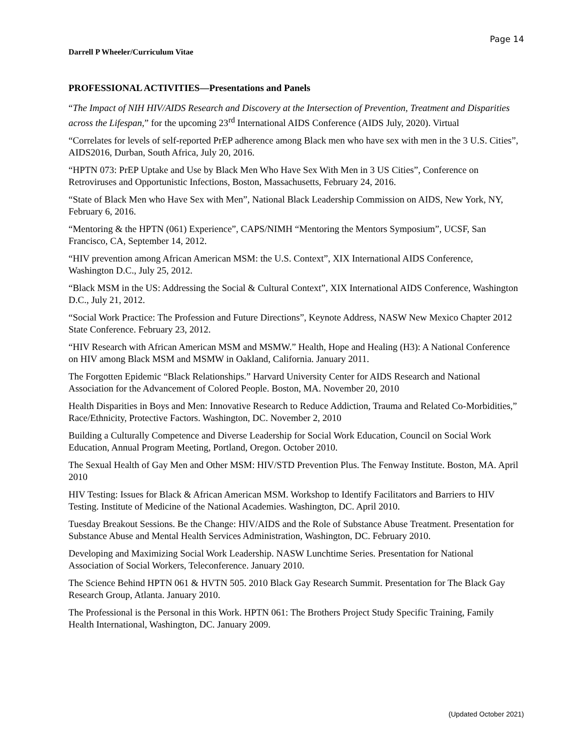Page 14
Darrell P Wheeler/Curriculum Vitae
PROFESSIONAL ACTIVITIES—Presentations and Panels
“The Impact of NIH HIV/AIDS Research and Discovery at the Intersection of Prevention, Treatment and Disparities across the Lifespan,” for the upcoming 23<sup>rd</sup> International AIDS Conference (AIDS July, 2020). Virtual
“Correlates for levels of self-reported PrEP adherence among Black men who have sex with men in the 3 U.S. Cities”, AIDS2016, Durban, South Africa, July 20, 2016.
“HPTN 073: PrEP Uptake and Use by Black Men Who Have Sex With Men in 3 US Cities”, Conference on Retroviruses and Opportunistic Infections, Boston, Massachusetts, February 24, 2016.
“State of Black Men who Have Sex with Men”, National Black Leadership Commission on AIDS, New York, NY, February 6, 2016.
“Mentoring & the HPTN (061) Experience”, CAPS/NIMH “Mentoring the Mentors Symposium”, UCSF, San Francisco, CA, September 14, 2012.
“HIV prevention among African American MSM: the U.S. Context”, XIX International AIDS Conference, Washington D.C., July 25, 2012.
“Black MSM in the US: Addressing the Social & Cultural Context”, XIX International AIDS Conference, Washington D.C., July 21, 2012.
“Social Work Practice: The Profession and Future Directions”, Keynote Address, NASW New Mexico Chapter 2012 State Conference. February 23, 2012.
“HIV Research with African American MSM and MSMW.” Health, Hope and Healing (H3): A National Conference on HIV among Black MSM and MSMW in Oakland, California. January 2011.
The Forgotten Epidemic “Black Relationships.” Harvard University Center for AIDS Research and National Association for the Advancement of Colored People. Boston, MA. November 20, 2010
Health Disparities in Boys and Men: Innovative Research to Reduce Addiction, Trauma and Related Co-Morbidities,” Race/Ethnicity, Protective Factors. Washington, DC. November 2, 2010
Building a Culturally Competence and Diverse Leadership for Social Work Education, Council on Social Work Education, Annual Program Meeting, Portland, Oregon. October 2010.
The Sexual Health of Gay Men and Other MSM: HIV/STD Prevention Plus. The Fenway Institute. Boston, MA. April 2010
HIV Testing: Issues for Black & African American MSM. Workshop to Identify Facilitators and Barriers to HIV Testing. Institute of Medicine of the National Academies. Washington, DC. April 2010.
Tuesday Breakout Sessions. Be the Change: HIV/AIDS and the Role of Substance Abuse Treatment. Presentation for Substance Abuse and Mental Health Services Administration, Washington, DC. February 2010.
Developing and Maximizing Social Work Leadership. NASW Lunchtime Series. Presentation for National Association of Social Workers, Teleconference. January 2010.
The Science Behind HPTN 061 & HVTN 505. 2010 Black Gay Research Summit. Presentation for The Black Gay Research Group, Atlanta. January 2010.
The Professional is the Personal in this Work. HPTN 061: The Brothers Project Study Specific Training, Family Health International, Washington, DC. January 2009.
(Updated October 2021)